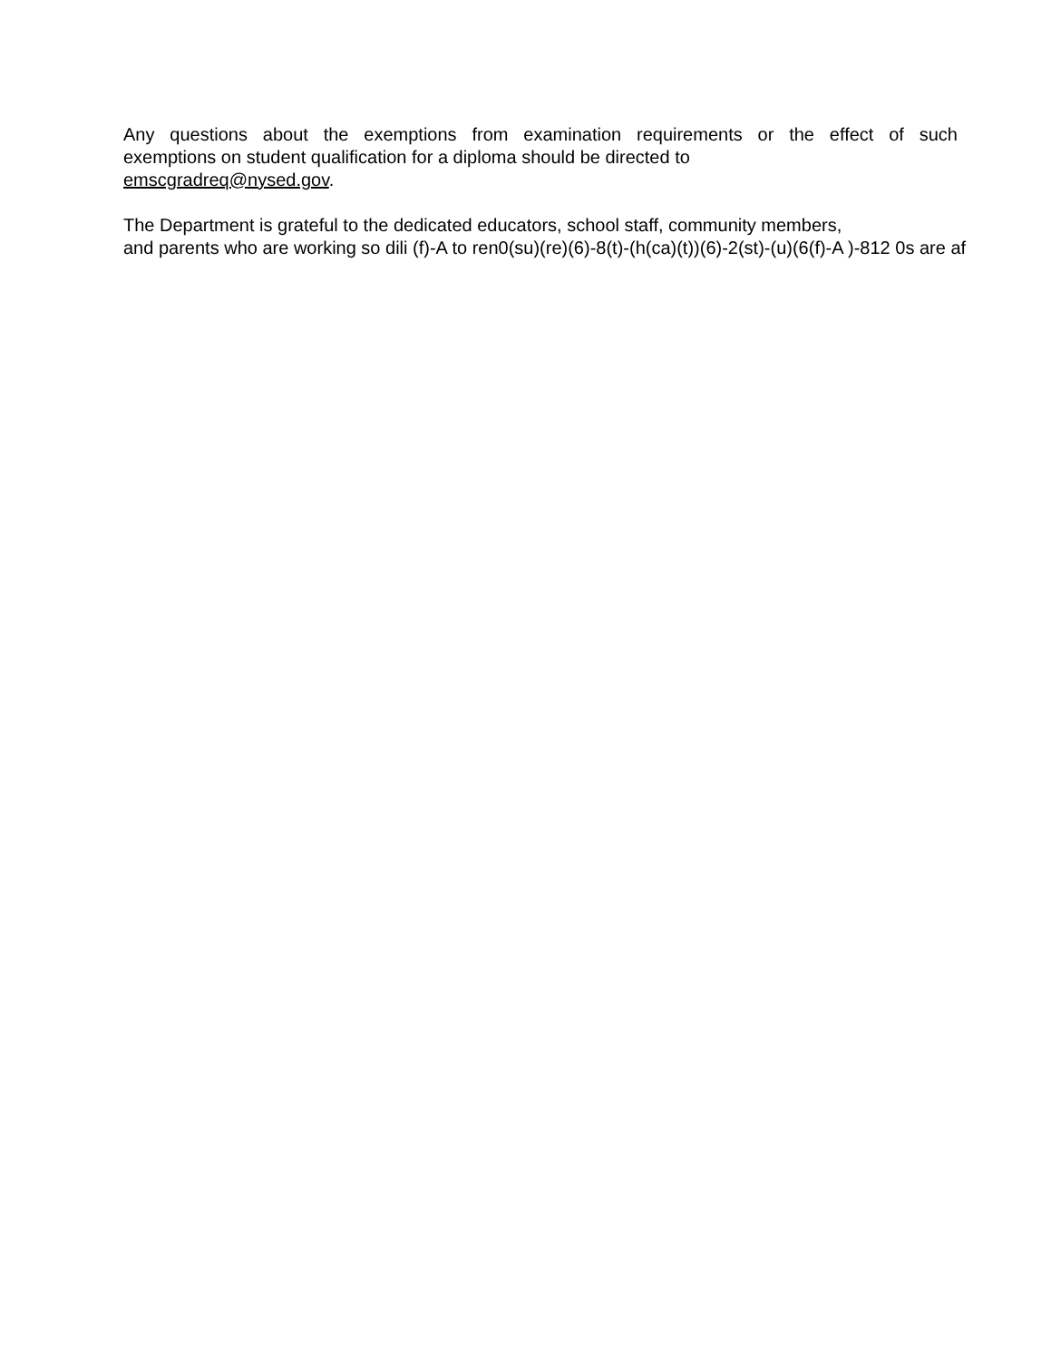Any questions about the exemptions from examination requirements or the effect of such
exemptions on student qualification for a diploma should be directed to
emscgradreq@nysed.gov.
The Department is grateful to the dedicated educators, school staff, community members,
and parents who are working so dili (f)-A to ren0(su)(re)(6)-8(t)-(h(ca)(t))(6)-2(st)-(u)(6(f)-A )-812 0s are af